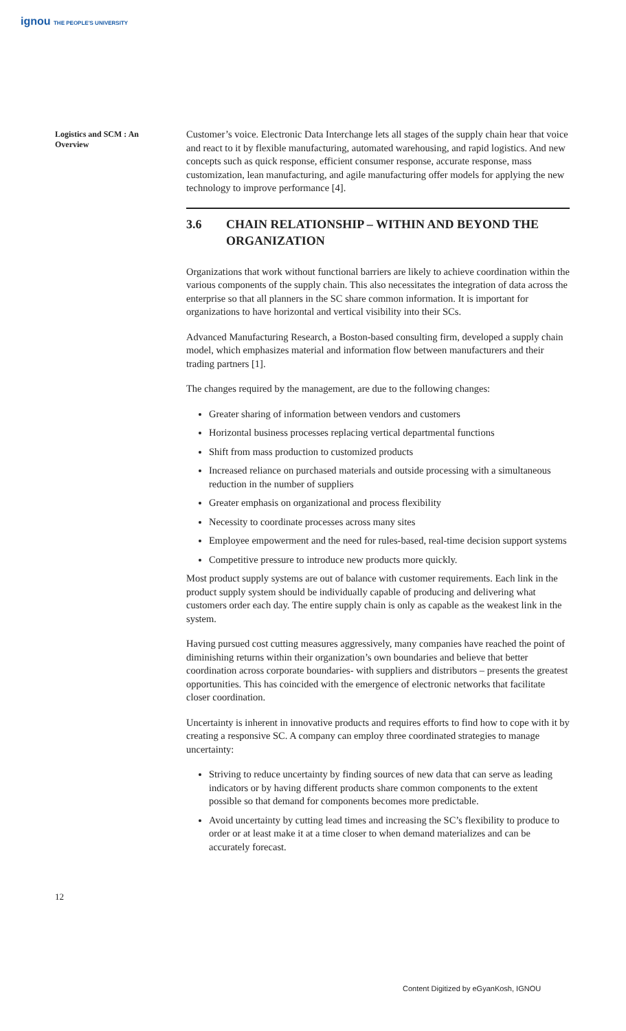ignou THE PEOPLE'S UNIVERSITY
Logistics and SCM : An Overview
Customer’s voice. Electronic Data Interchange lets all stages of the supply chain hear that voice and react to it by flexible manufacturing, automated warehousing, and rapid logistics. And new concepts such as quick response, efficient consumer response, accurate response, mass customization, lean manufacturing, and agile manufacturing offer models for applying the new technology to improve performance [4].
3.6 CHAIN RELATIONSHIP – WITHIN AND BEYOND THE ORGANIZATION
Organizations that work without functional barriers are likely to achieve coordination within the various components of the supply chain. This also necessitates the integration of data across the enterprise so that all planners in the SC share common information. It is important for organizations to have horizontal and vertical visibility into their SCs.
Advanced Manufacturing Research, a Boston-based consulting firm, developed a supply chain model, which emphasizes material and information flow between manufacturers and their trading partners [1].
The changes required by the management, are due to the following changes:
Greater sharing of information between vendors and customers
Horizontal business processes replacing vertical departmental functions
Shift from mass production to customized products
Increased reliance on purchased materials and outside processing with a simultaneous reduction in the number of suppliers
Greater emphasis on organizational and process flexibility
Necessity to coordinate processes across many sites
Employee empowerment and the need for rules-based, real-time decision support systems
Competitive pressure to introduce new products more quickly.
Most product supply systems are out of balance with customer requirements. Each link in the product supply system should be individually capable of producing and delivering what customers order each day. The entire supply chain is only as capable as the weakest link in the system.
Having pursued cost cutting measures aggressively, many companies have reached the point of diminishing returns within their organization’s own boundaries and believe that better coordination across corporate boundaries- with suppliers and distributors – presents the greatest opportunities. This has coincided with the emergence of electronic networks that facilitate closer coordination.
Uncertainty is inherent in innovative products and requires efforts to find how to cope with it by creating a responsive SC. A company can employ three coordinated strategies to manage uncertainty:
Striving to reduce uncertainty by finding sources of new data that can serve as leading indicators or by having different products share common components to the extent possible so that demand for components becomes more predictable.
Avoid uncertainty by cutting lead times and increasing the SC’s flexibility to produce to order or at least make it at a time closer to when demand materializes and can be accurately forecast.
12
Content Digitized by eGyanKosh, IGNOU